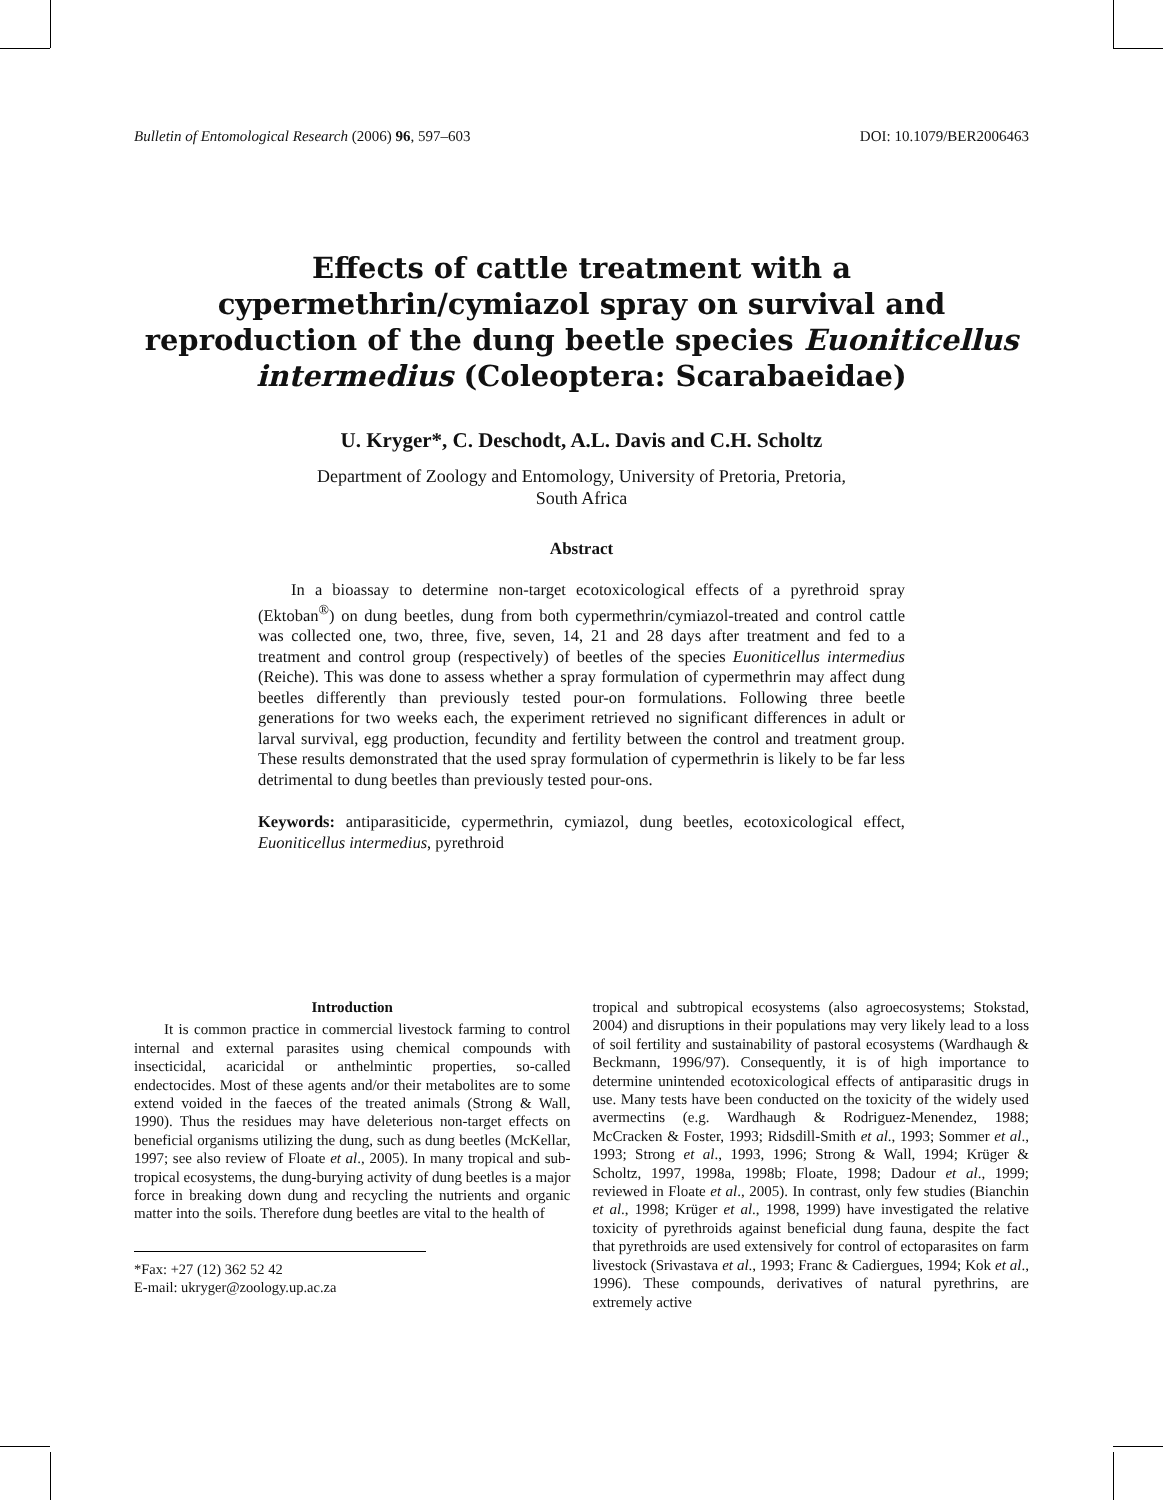Bulletin of Entomological Research (2006) 96, 597–603 DOI: 10.1079/BER2006463
Effects of cattle treatment with a cypermethrin/cymiazol spray on survival and reproduction of the dung beetle species Euoniticellus intermedius (Coleoptera: Scarabaeidae)
U. Kryger*, C. Deschodt, A.L. Davis and C.H. Scholtz
Department of Zoology and Entomology, University of Pretoria, Pretoria,
South Africa
Abstract
In a bioassay to determine non-target ecotoxicological effects of a pyrethroid spray (Ektoban<sup>®</sup>) on dung beetles, dung from both cypermethrin/cymiazol-treated and control cattle was collected one, two, three, five, seven, 14, 21 and 28 days after treatment and fed to a treatment and control group (respectively) of beetles of the species Euoniticellus intermedius (Reiche). This was done to assess whether a spray formulation of cypermethrin may affect dung beetles differently than previously tested pour-on formulations. Following three beetle generations for two weeks each, the experiment retrieved no significant differences in adult or larval survival, egg production, fecundity and fertility between the control and treatment group. These results demonstrated that the used spray formulation of cypermethrin is likely to be far less detrimental to dung beetles than previously tested pour-ons.
Keywords: antiparasiticide, cypermethrin, cymiazol, dung beetles, ecotoxicological effect, Euoniticellus intermedius, pyrethroid
Introduction
It is common practice in commercial livestock farming to control internal and external parasites using chemical compounds with insecticidal, acaricidal or anthelmintic properties, so-called endectocides. Most of these agents and/or their metabolites are to some extend voided in the faeces of the treated animals (Strong & Wall, 1990). Thus the residues may have deleterious non-target effects on beneficial organisms utilizing the dung, such as dung beetles (McKellar, 1997; see also review of Floate et al., 2005). In many tropical and sub-tropical ecosystems, the dung-burying activity of dung beetles is a major force in breaking down dung and recycling the nutrients and organic matter into the soils. Therefore dung beetles are vital to the health of
*Fax: +27 (12) 362 52 42
E-mail: ukryger@zoology.up.ac.za
tropical and subtropical ecosystems (also agroecosystems; Stokstad, 2004) and disruptions in their populations may very likely lead to a loss of soil fertility and sustainability of pastoral ecosystems (Wardhaugh & Beckmann, 1996/97). Consequently, it is of high importance to determine unintended ecotoxicological effects of antiparasitic drugs in use. Many tests have been conducted on the toxicity of the widely used avermectins (e.g. Wardhaugh & Rodriguez-Menendez, 1988; McCracken & Foster, 1993; Ridsdill-Smith et al., 1993; Sommer et al., 1993; Strong et al., 1993, 1996; Strong & Wall, 1994; Krüger & Scholtz, 1997, 1998a, 1998b; Floate, 1998; Dadour et al., 1999; reviewed in Floate et al., 2005). In contrast, only few studies (Bianchin et al., 1998; Krüger et al., 1998, 1999) have investigated the relative toxicity of pyrethroids against beneficial dung fauna, despite the fact that pyrethroids are used extensively for control of ectoparasites on farm livestock (Srivastava et al., 1993; Franc & Cadiergues, 1994; Kok et al., 1996). These compounds, derivatives of natural pyrethrins, are extremely active